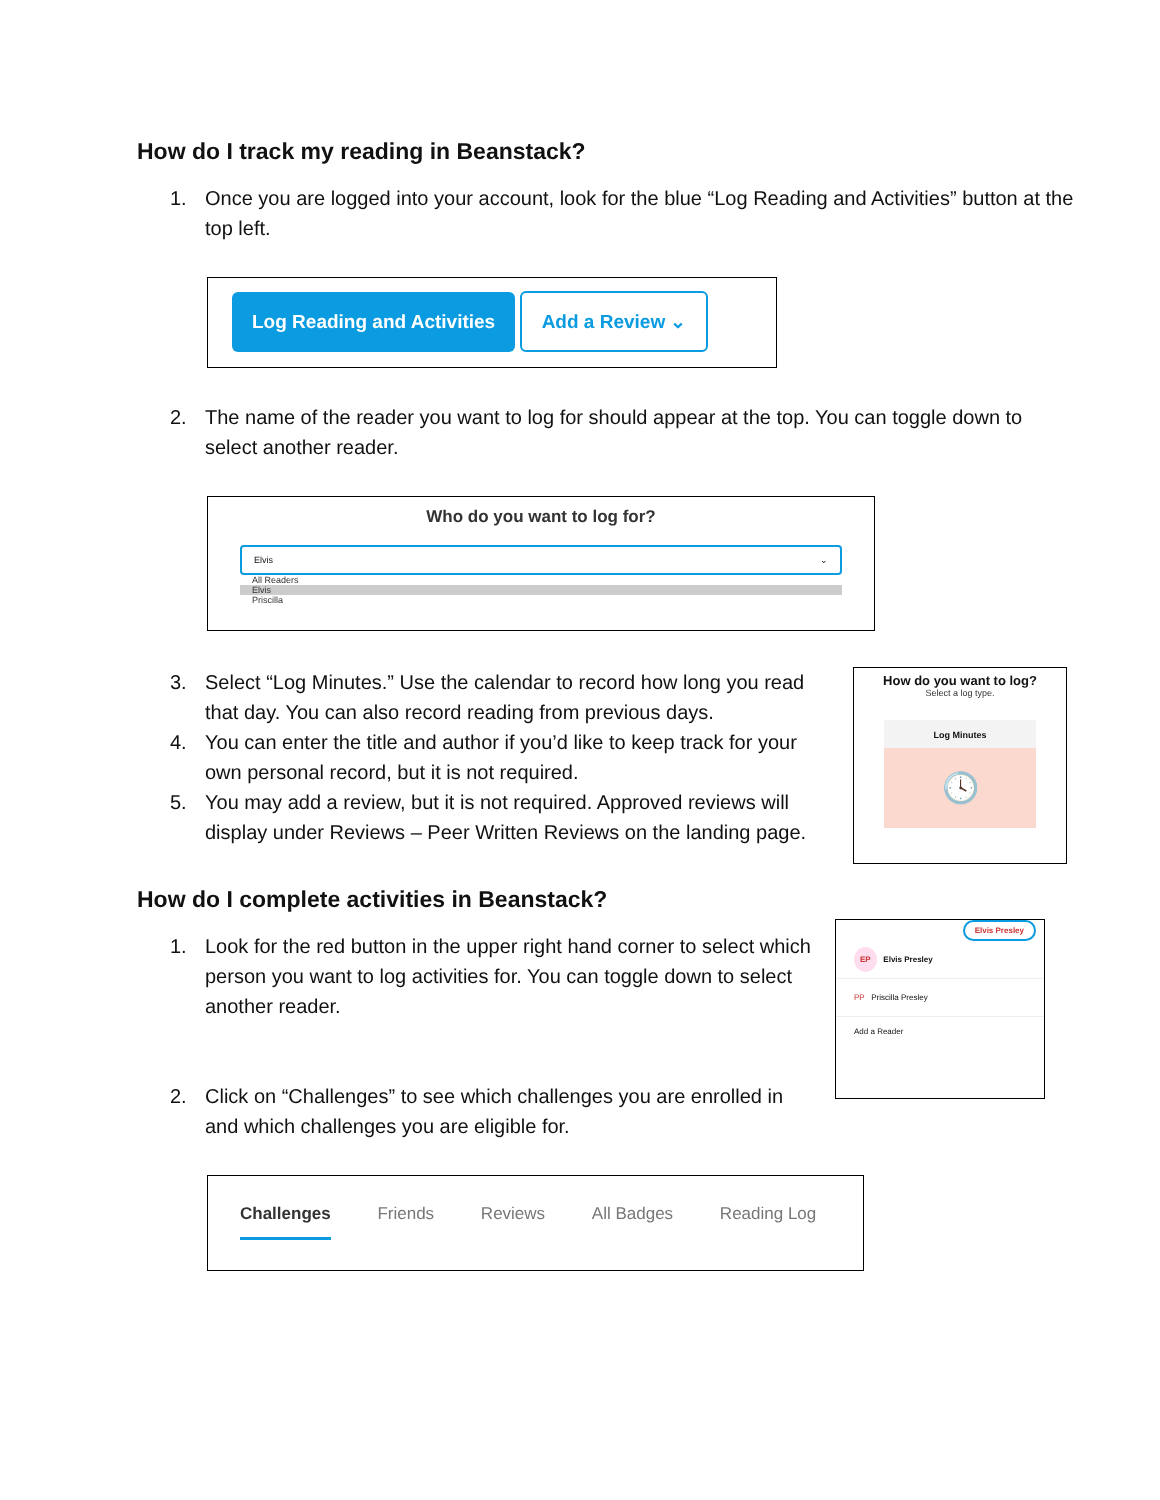How do I track my reading in Beanstack?
1. Once you are logged into your account, look for the blue “Log Reading and Activities” button at the top left.
Log Reading and Activities Add a Review ⌄
2. The name of the reader you want to log for should appear at the top. You can toggle down to select another reader.
Who do you want to log for?
Elvis ⌄
All Readers
Elvis
Priscilla
3. Select “Log Minutes.” Use the calendar to record how long you read that day. You can also record reading from previous days.
4. You can enter the title and author if you’d like to keep track for your own personal record, but it is not required.
5. You may add a review, but it is not required. Approved reviews will display under Reviews – Peer Written Reviews on the landing page.
How do you want to log?
Select a log type.
Log Minutes
🕓
How do I complete activities in Beanstack?
1. Look for the red button in the upper right hand corner to select which person you want to log activities for. You can toggle down to select another reader.
2. Click on “Challenges” to see which challenges you are enrolled in and which challenges you are eligible for.
Elvis Presley
EP Elvis Presley
PP Priscilla Presley
Add a Reader
Challenges Friends Reviews All Badges Reading Log